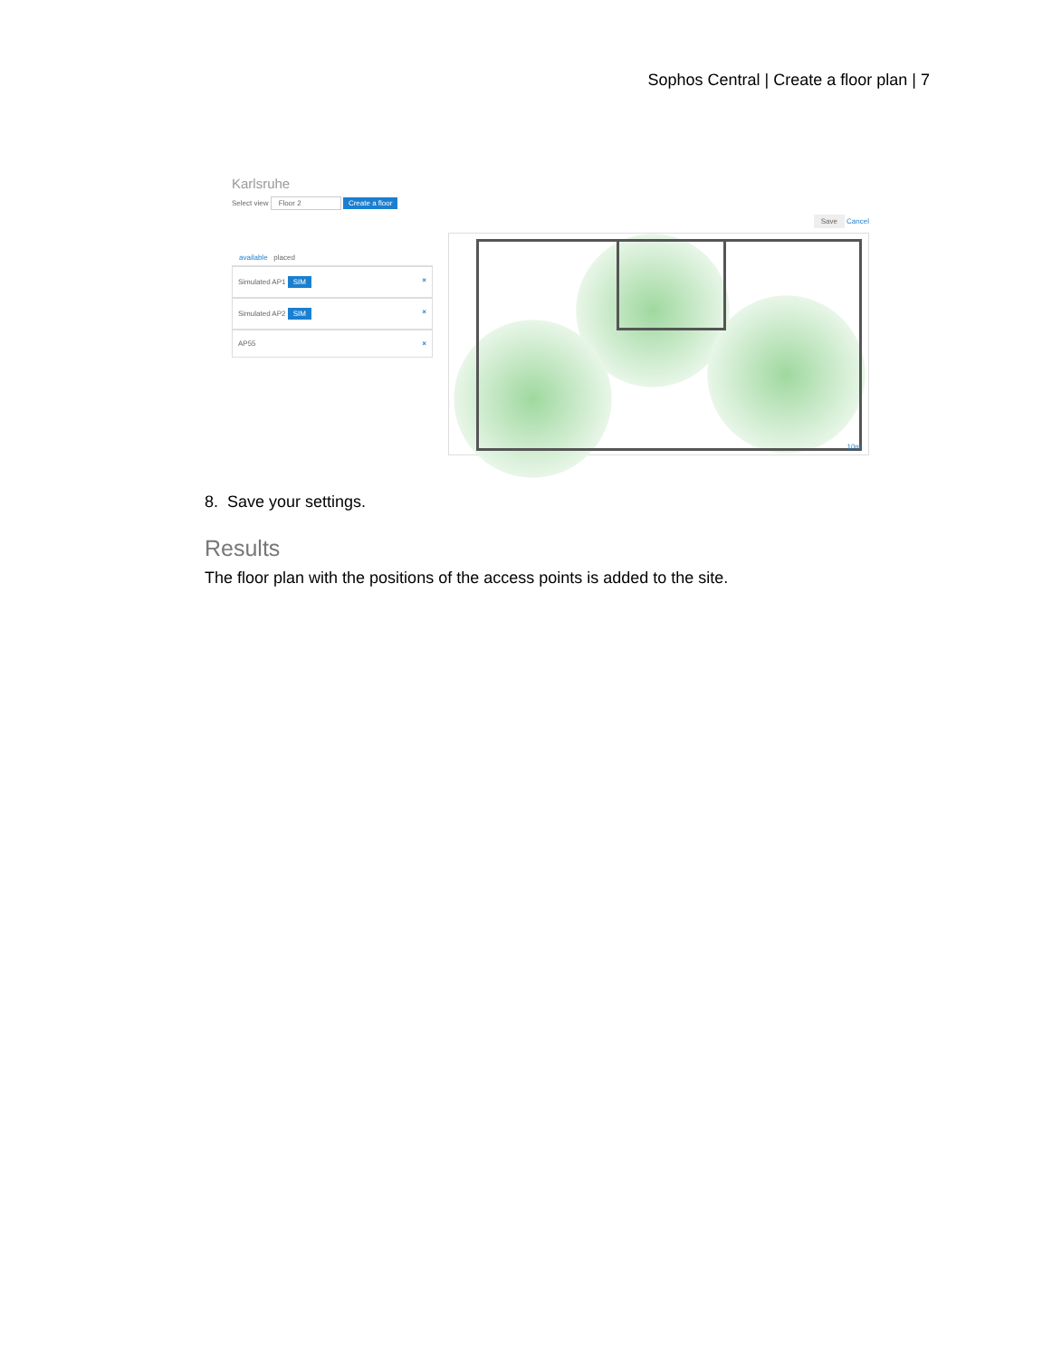Sophos Central | Create a floor plan | 7
Karlsruhe
Select view Floor 2 Create a floor
available placed
Simulated AP1 SIM ×
Simulated AP2 SIM ×
AP55 ×
Save Cancel
10m
8. Save your settings.
Results
The floor plan with the positions of the access points is added to the site.